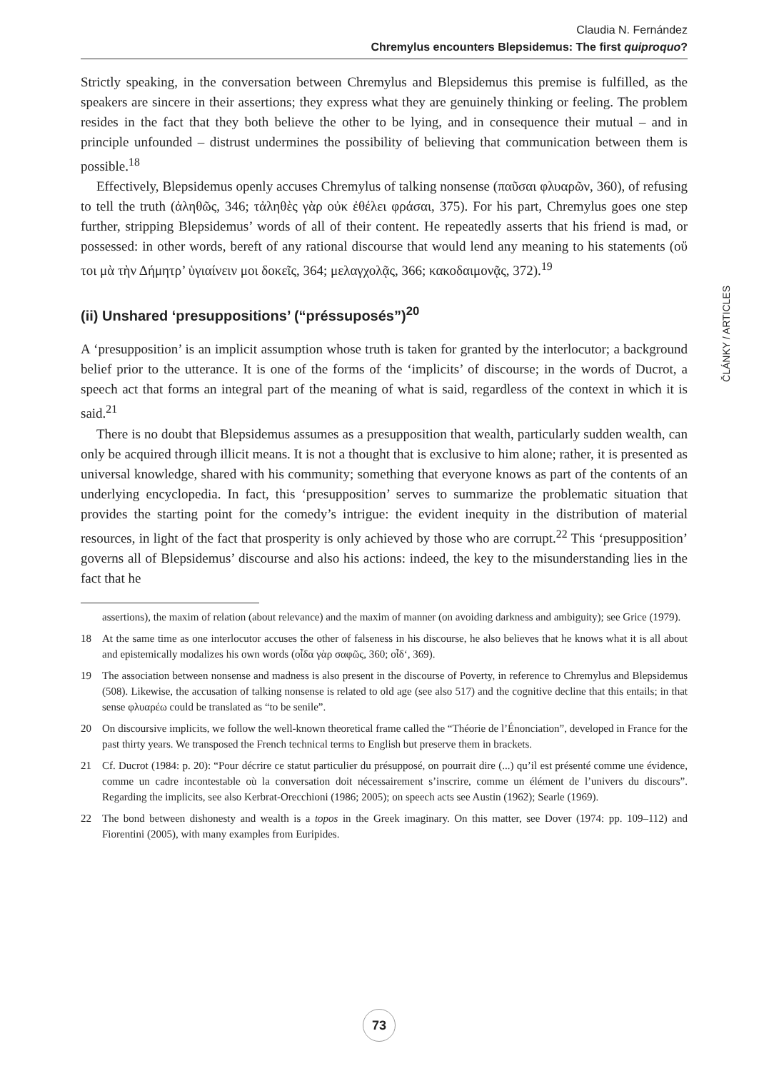Claudia N. Fernández
Chremylus encounters Blepsidemus: The first quiproquo?
Strictly speaking, in the conversation between Chremylus and Blepsidemus this premise is fulfilled, as the speakers are sincere in their assertions; they express what they are genuinely thinking or feeling. The problem resides in the fact that they both believe the other to be lying, and in consequence their mutual – and in principle unfounded – distrust undermines the possibility of believing that communication between them is possible.<sup>18</sup>
Effectively, Blepsidemus openly accuses Chremylus of talking nonsense (παῦσαι φλυαρῶν, 360), of refusing to tell the truth (ἀληθῶς, 346; τἀληθὲς γὰρ οὐκ ἐθέλει φράσαι, 375). For his part, Chremylus goes one step further, stripping Blepsidemus’ words of all of their content. He repeatedly asserts that his friend is mad, or possessed: in other words, bereft of any rational discourse that would lend any meaning to his statements (οὔ τοι μὰ τὴν Δήμητρ’ ὑγιαίνειν μοι δοκεῖς, 364; μελαγχολᾷς, 366; κακοδαιμονᾷς, 372).<sup>19</sup>
(ii) Unshared ‘presuppositions’ (“préssuposés”)<sup>20</sup>
A ‘presupposition’ is an implicit assumption whose truth is taken for granted by the interlocutor; a background belief prior to the utterance. It is one of the forms of the ‘implicits’ of discourse; in the words of Ducrot, a speech act that forms an integral part of the meaning of what is said, regardless of the context in which it is said.<sup>21</sup>
There is no doubt that Blepsidemus assumes as a presupposition that wealth, particularly sudden wealth, can only be acquired through illicit means. It is not a thought that is exclusive to him alone; rather, it is presented as universal knowledge, shared with his community; something that everyone knows as part of the contents of an underlying encyclopedia. In fact, this ‘presupposition’ serves to summarize the problematic situation that provides the starting point for the comedy’s intrigue: the evident inequity in the distribution of material resources, in light of the fact that prosperity is only achieved by those who are corrupt.<sup>22</sup> This ‘presupposition’ governs all of Blepsidemus’ discourse and also his actions: indeed, the key to the misunderstanding lies in the fact that he
assertions), the maxim of relation (about relevance) and the maxim of manner (on avoiding darkness and ambiguity); see Grice (1979).
18 At the same time as one interlocutor accuses the other of falseness in his discourse, he also believes that he knows what it is all about and epistemically modalizes his own words (οἶδα γὰρ σαφῶς, 360; οἶδ‘, 369).
19 The association between nonsense and madness is also present in the discourse of Poverty, in reference to Chremylus and Blepsidemus (508). Likewise, the accusation of talking nonsense is related to old age (see also 517) and the cognitive decline that this entails; in that sense φλυαρέω could be translated as “to be senile”.
20 On discoursive implicits, we follow the well-known theoretical frame called the “Théorie de l’Énonciation”, developed in France for the past thirty years. We transposed the French technical terms to English but preserve them in brackets.
21 Cf. Ducrot (1984: p. 20): “Pour décrire ce statut particulier du présupposé, on pourrait dire (...) qu’il est présenté comme une évidence, comme un cadre incontestable où la conversation doit nécessairement s’inscrire, comme un élément de l’univers du discours”. Regarding the implicits, see also Kerbrat-Orecchioni (1986; 2005); on speech acts see Austin (1962); Searle (1969).
22 The bond between dishonesty and wealth is a topos in the Greek imaginary. On this matter, see Dover (1974: pp. 109–112) and Fiorentini (2005), with many examples from Euripides.
ČLÁNKY / ARTICLES
73